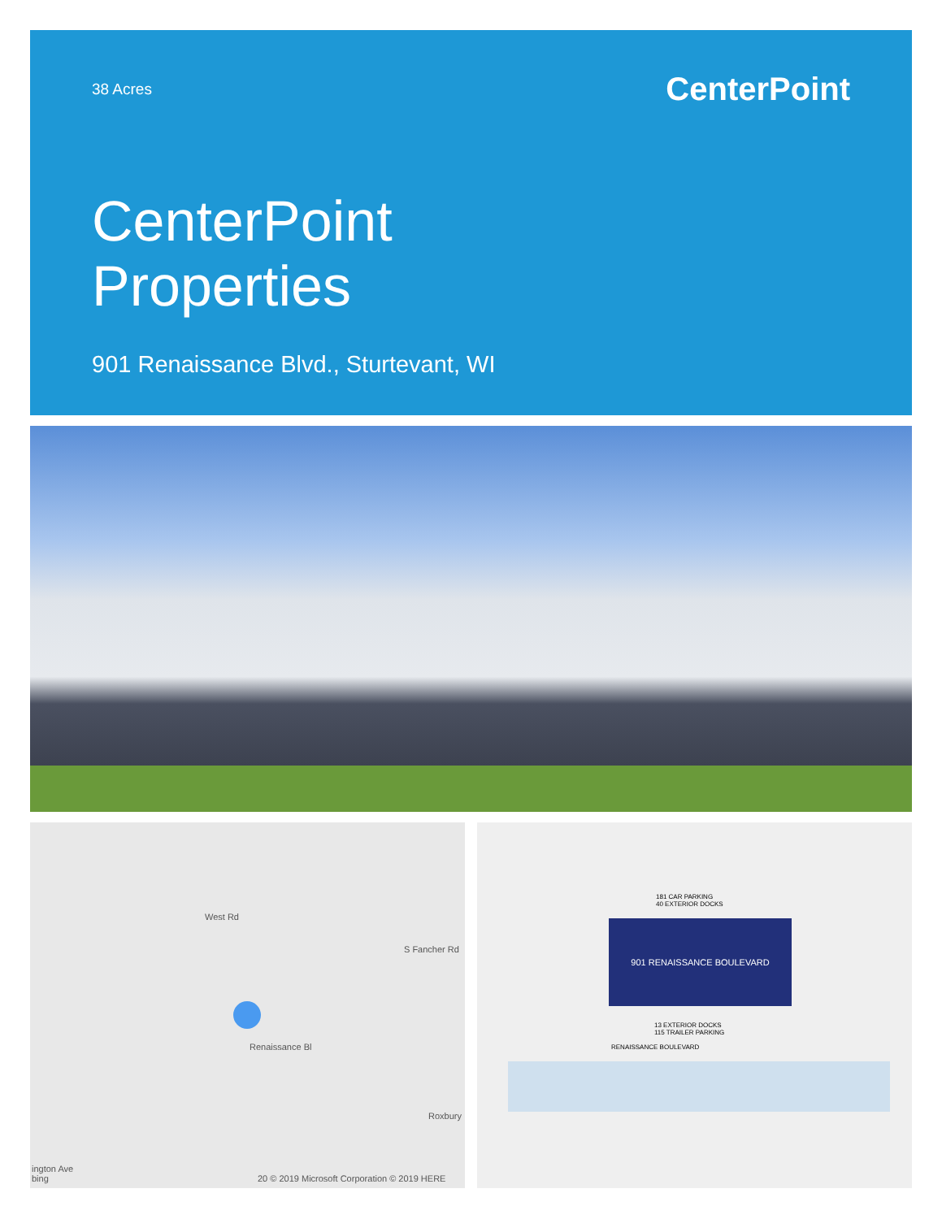38 Acres
CenterPoint
CenterPoint
Properties
901 Renaissance Blvd., Sturtevant, WI
West Rd
S Fancher Rd
Renaissance Bl
Roxbury
ington Ave
bing
20 © 2019 Microsoft Corporation © 2019 HERE
181 CAR PARKING
40 EXTERIOR DOCKS
901 RENAISSANCE BOULEVARD
13 EXTERIOR DOCKS
115 TRAILER PARKING
RENAISSANCE BOULEVARD